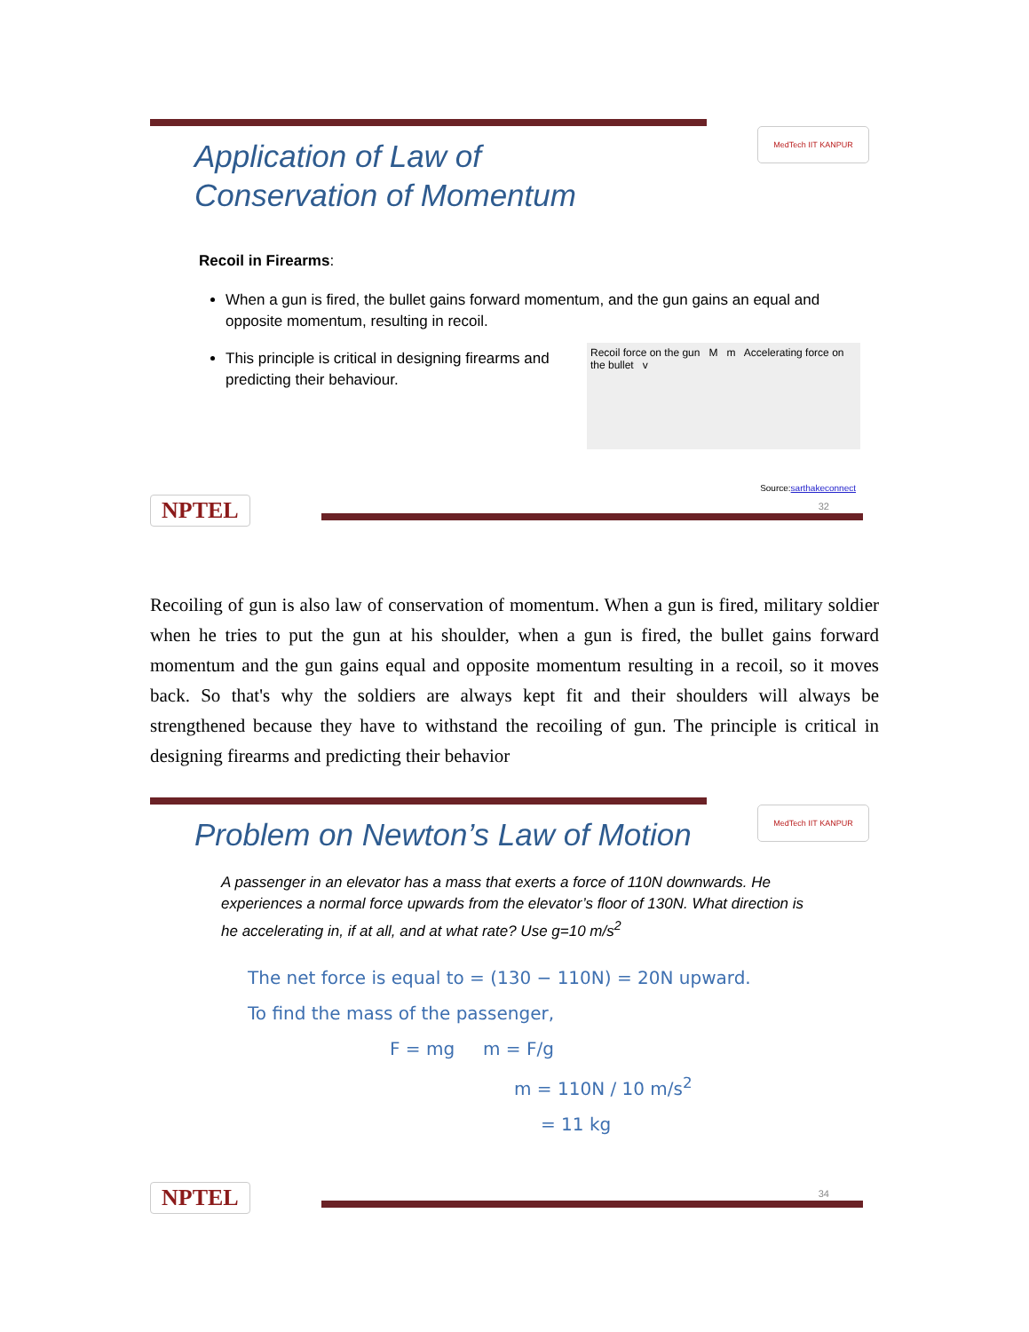MedTech IIT KANPUR
Application of Law of
Conservation of Momentum
Recoil in Firearms:
When a gun is fired, the bullet gains forward momentum, and the gun gains an equal and opposite momentum, resulting in recoil.
This principle is critical in designing firearms and predicting their behaviour.
Recoil force on the gun M m Accelerating force on the bullet v
Source:sarthakeconnect
32 NPTEL
Recoiling of gun is also law of conservation of momentum. When a gun is fired, military soldier when he tries to put the gun at his shoulder, when a gun is fired, the bullet gains forward momentum and the gun gains equal and opposite momentum resulting in a recoil, so it moves back. So that's why the soldiers are always kept fit and their shoulders will always be strengthened because they have to withstand the recoiling of gun. The principle is critical in designing firearms and predicting their behavior
MedTech IIT KANPUR
Problem on Newton’s Law of Motion
A passenger in an elevator has a mass that exerts a force of 110N downwards. He experiences a normal force upwards from the elevator’s floor of 130N. What direction is he accelerating in, if at all, and at what rate? Use g=10 m/s<sup>2</sup>
The net force is equal to = (130 − 110N) = 20N upward.
To find the mass of the passenger,
F = mg m = F/g
m = 110N / 10 m/s<sup>2</sup>
= 11 kg
34 NPTEL